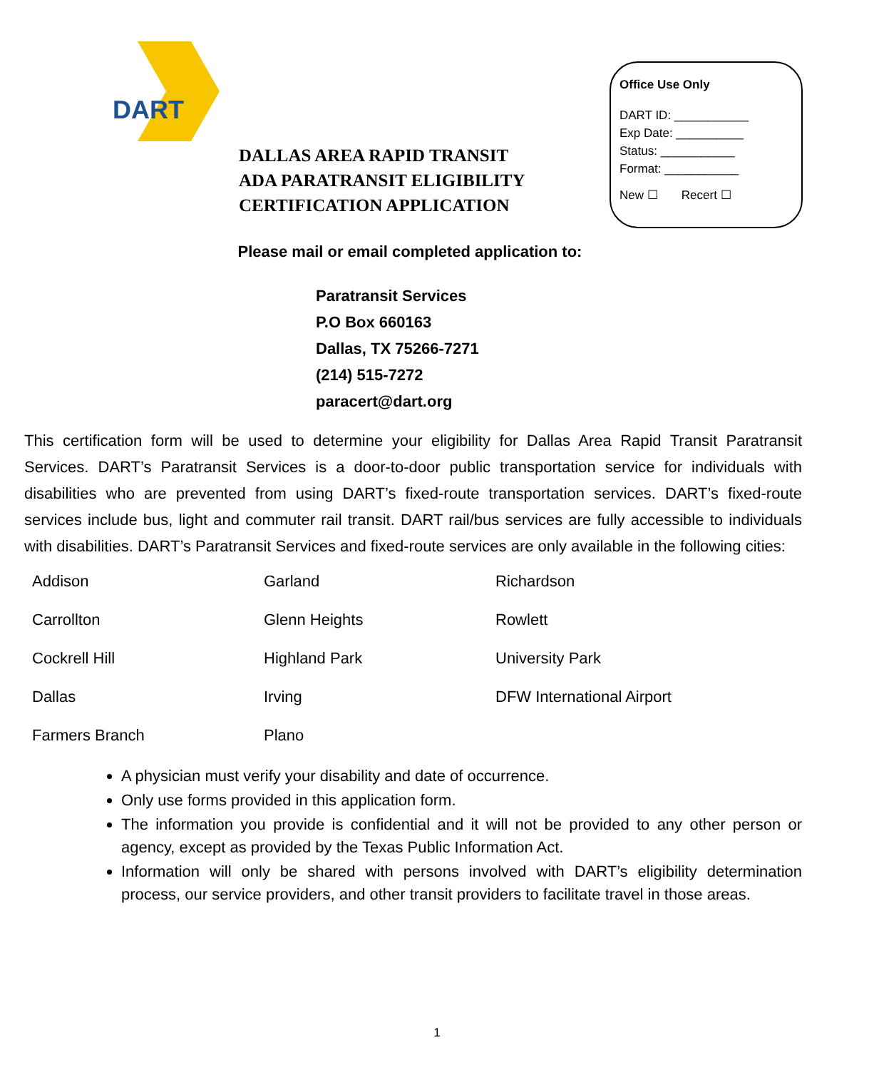DART
DALLAS AREA RAPID TRANSIT
ADA PARATRANSIT ELIGIBILITY
CERTIFICATION APPLICATION
Office Use Only
DART ID: ___________
Exp Date: __________
Status: ___________
Format: ___________
New ☐ Recert ☐
Please mail or email completed application to:
Paratransit Services
P.O Box 660163
Dallas, TX 75266-7271
(214) 515-7272
paracert@dart.org
This certification form will be used to determine your eligibility for Dallas Area Rapid Transit Paratransit Services. DART’s Paratransit Services is a door-to-door public transportation service for individuals with disabilities who are prevented from using DART’s fixed-route transportation services. DART’s fixed-route services include bus, light and commuter rail transit. DART rail/bus services are fully accessible to individuals with disabilities. DART’s Paratransit Services and fixed-route services are only available in the following cities:
Addison
Garland
Richardson
Carrollton
Glenn Heights
Rowlett
Cockrell Hill
Highland Park
University Park
Dallas
Irving
DFW International Airport
Farmers Branch
Plano
A physician must verify your disability and date of occurrence.
Only use forms provided in this application form.
The information you provide is confidential and it will not be provided to any other person or agency, except as provided by the Texas Public Information Act.
Information will only be shared with persons involved with DART’s eligibility determination process, our service providers, and other transit providers to facilitate travel in those areas.
1